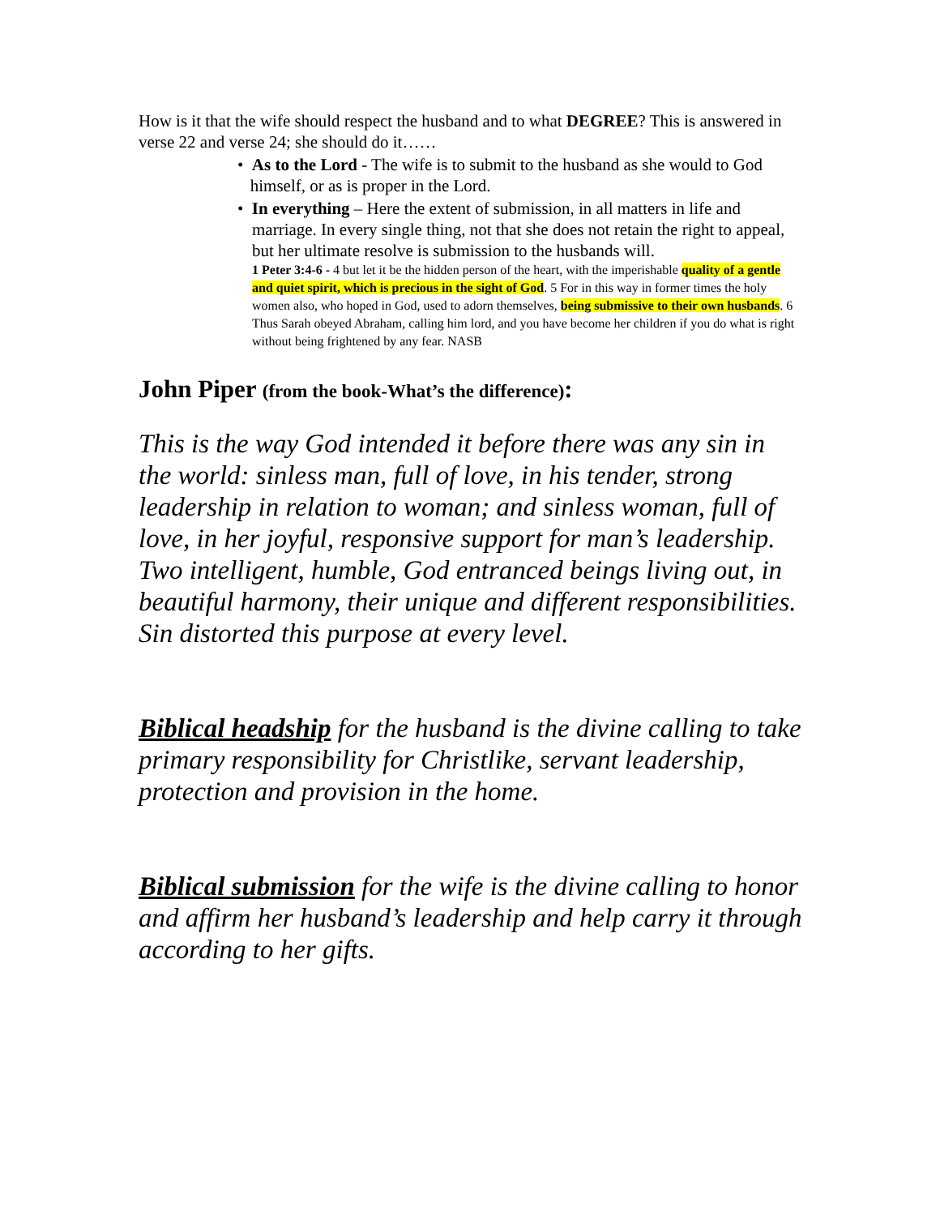How is it that the wife should respect the husband and to what DEGREE? This is answered in verse 22 and verse 24; she should do it……
• As to the Lord - The wife is to submit to the husband as she would to God
himself, or as is proper in the Lord.
• In everything – Here the extent of submission, in all matters in life and
marriage. In every single thing, not that she does not retain the right to appeal, but her ultimate resolve is submission to the husbands will.
1 Peter 3:4-6 - 4 but let it be the hidden person of the heart, with the imperishable quality of a gentle and quiet spirit, which is precious in the sight of God. 5 For in this way in former times the holy women also, who hoped in God, used to adorn themselves, being submissive to their own husbands. 6 Thus Sarah obeyed Abraham, calling him lord, and you have become her children if you do what is right without being frightened by any fear. NASB
John Piper (from the book-What’s the difference):
This is the way God intended it before there was any sin in the world: sinless man, full of love, in his tender, strong leadership in relation to woman; and sinless woman, full of love, in her joyful, responsive support for man’s leadership. Two intelligent, humble, God entranced beings living out, in beautiful harmony, their unique and different responsibilities. Sin distorted this purpose at every level.
Biblical headship for the husband is the divine calling to take primary responsibility for Christlike, servant leadership, protection and provision in the home.
Biblical submission for the wife is the divine calling to honor and affirm her husband’s leadership and help carry it through according to her gifts.